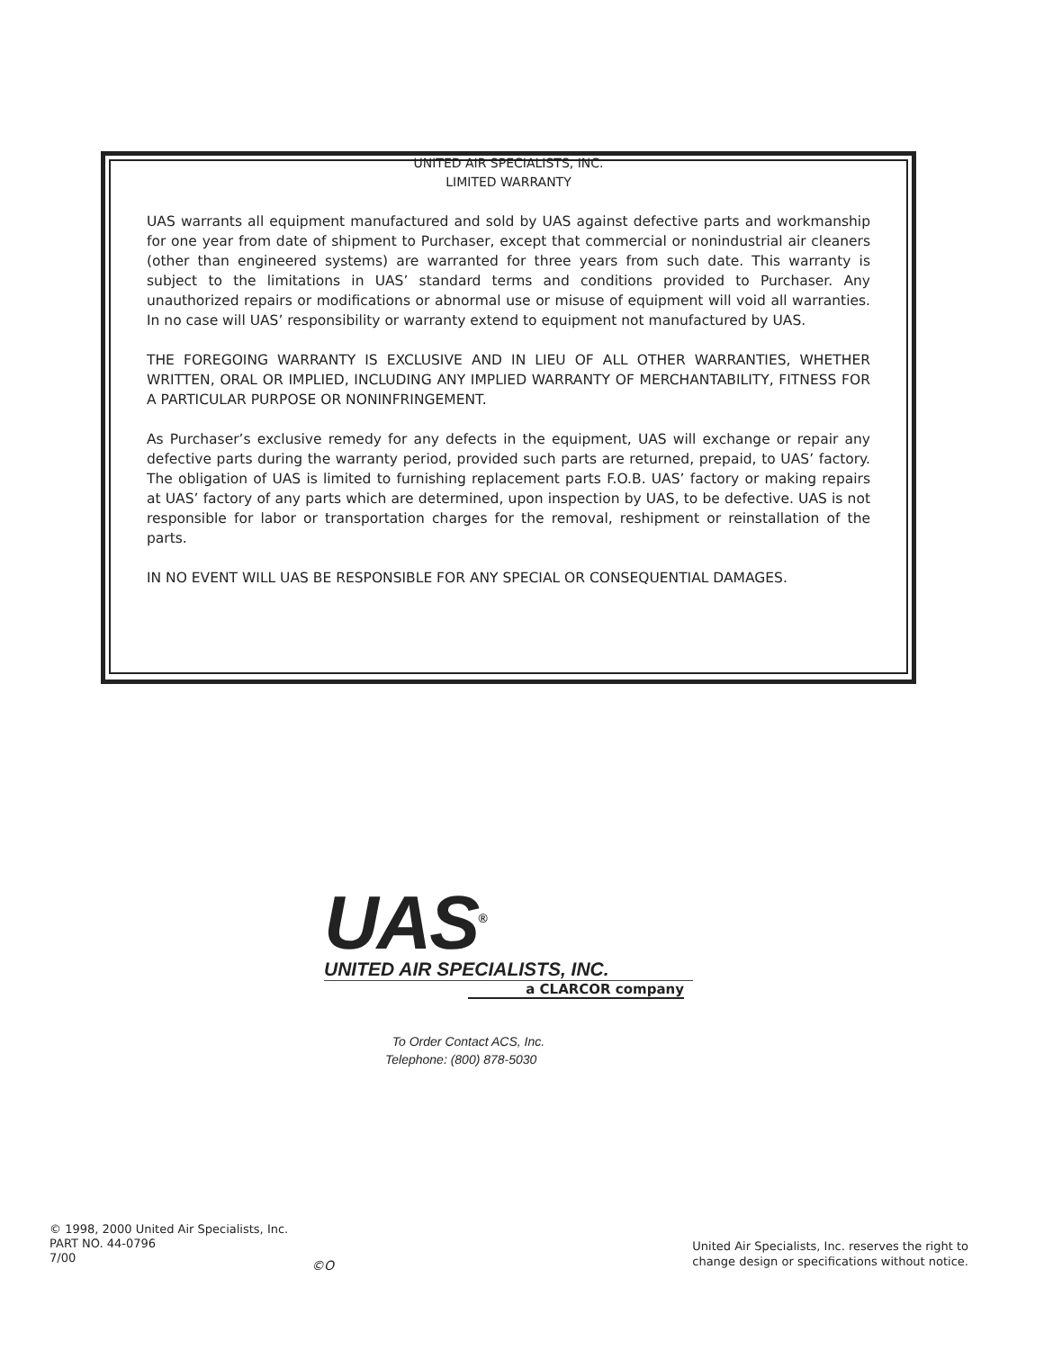UNITED AIR SPECIALISTS, INC.
LIMITED WARRANTY
UAS warrants all equipment manufactured and sold by UAS against defective parts and workmanship for one year from date of shipment to Purchaser, except that commercial or nonindustrial air cleaners (other than engineered systems) are warranted for three years from such date. This warranty is subject to the limitations in UAS’ standard terms and conditions provided to Purchaser. Any unauthorized repairs or modifications or abnormal use or misuse of equipment will void all warranties. In no case will UAS’ responsibility or warranty extend to equipment not manufactured by UAS.
THE FOREGOING WARRANTY IS EXCLUSIVE AND IN LIEU OF ALL OTHER WARRANTIES, WHETHER WRITTEN, ORAL OR IMPLIED, INCLUDING ANY IMPLIED WARRANTY OF MERCHANTABILITY, FITNESS FOR A PARTICULAR PURPOSE OR NONINFRINGEMENT.
As Purchaser’s exclusive remedy for any defects in the equipment, UAS will exchange or repair any defective parts during the warranty period, provided such parts are returned, prepaid, to UAS’ factory. The obligation of UAS is limited to furnishing replacement parts F.O.B. UAS’ factory or making repairs at UAS’ factory of any parts which are determined, upon inspection by UAS, to be defective. UAS is not responsible for labor or transportation charges for the removal, reshipment or reinstallation of the parts.
IN NO EVENT WILL UAS BE RESPONSIBLE FOR ANY SPECIAL OR CONSEQUENTIAL DAMAGES.
UAS<sup>®</sup>
UNITED AIR SPECIALISTS, INC.
a CLARCOR company
To Order Contact ACS, Inc.
Telephone: (800) 878-5030
© 1998, 2000 United Air Specialists, Inc.
PART NO. 44-0796
7/00
©O
United Air Specialists, Inc. reserves the right to
change design or specifications without notice.